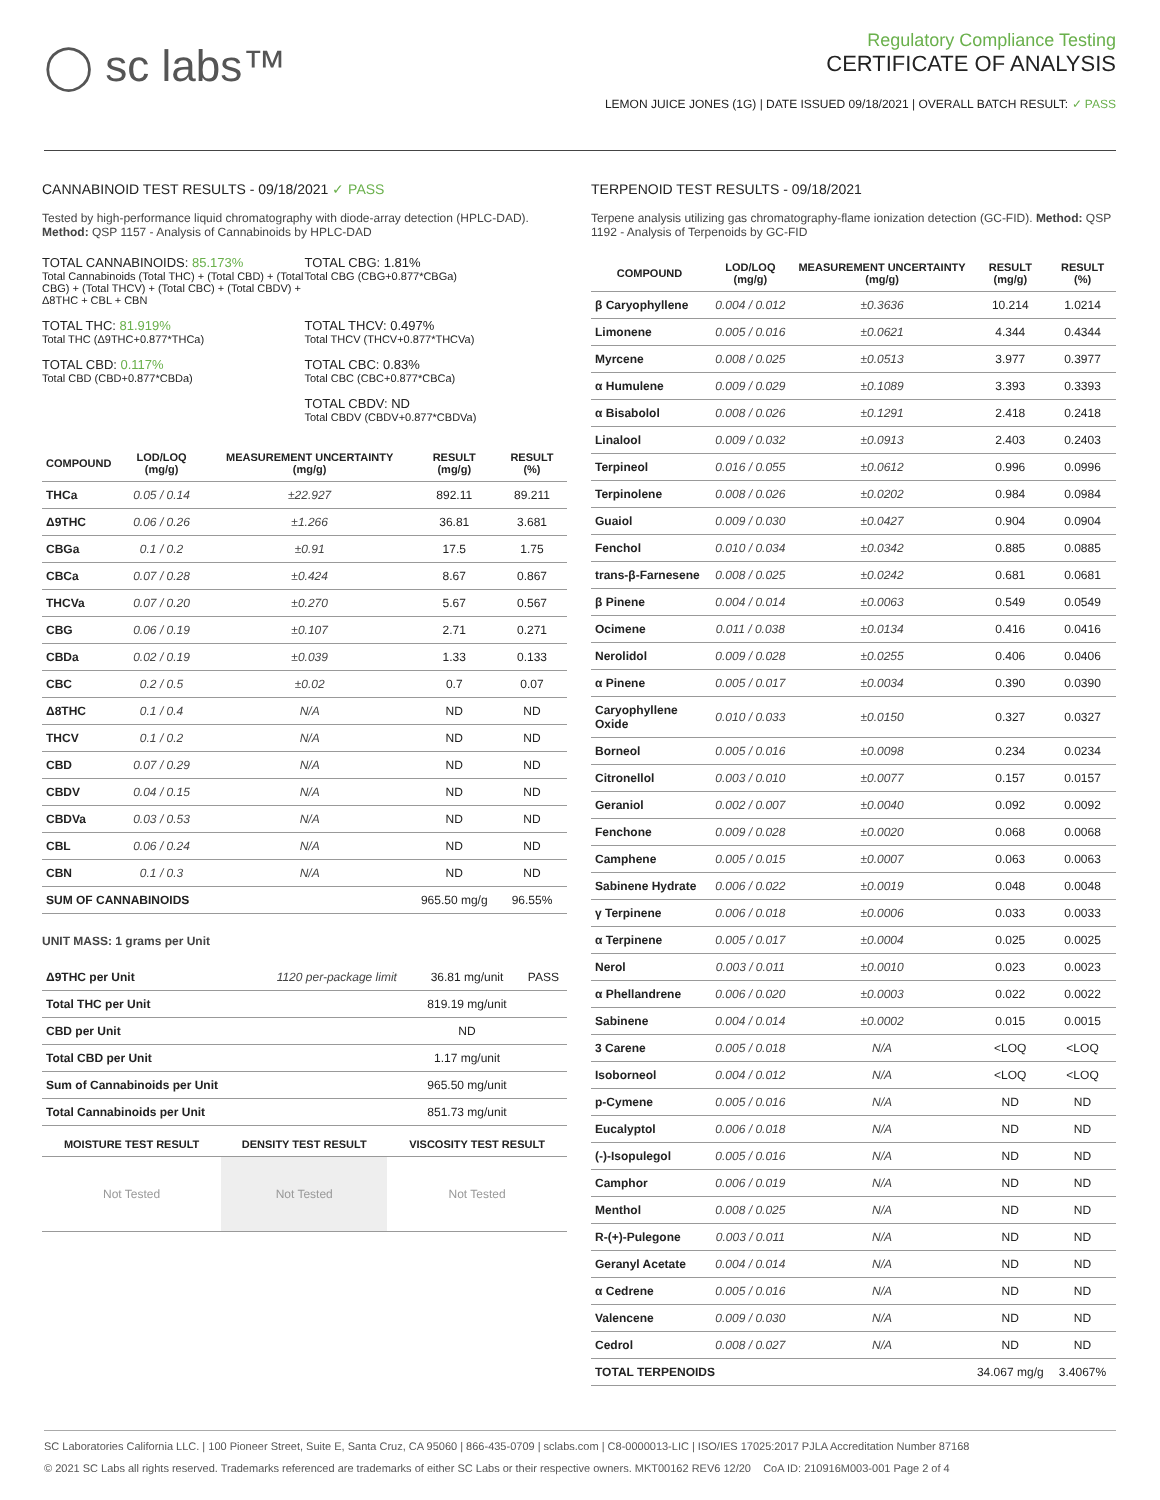◯ sc labs™
Regulatory Compliance Testing
CERTIFICATE OF ANALYSIS
LEMON JUICE JONES (1G) | DATE ISSUED 09/18/2021 | OVERALL BATCH RESULT: ✓ PASS
CANNABINOID TEST RESULTS - 09/18/2021 ✓ PASS
Tested by high-performance liquid chromatography with diode-array detection (HPLC-DAD). Method: QSP 1157 - Analysis of Cannabinoids by HPLC-DAD
TOTAL CANNABINOIDS: 85.173%
Total Cannabinoids (Total THC) + (Total CBD) + (Total CBG) + (Total THCV) + (Total CBC) + (Total CBDV) + Δ8THC + CBL + CBN
TOTAL CBG: 1.81%
Total CBG (CBG+0.877*CBGa)
TOTAL THC: 81.919%
Total THC (Δ9THC+0.877*THCa)
TOTAL THCV: 0.497%
Total THCV (THCV+0.877*THCVa)
TOTAL CBD: 0.117%
Total CBD (CBD+0.877*CBDa)
TOTAL CBC: 0.83%
Total CBC (CBC+0.877*CBCa)
TOTAL CBDV: ND
Total CBDV (CBDV+0.877*CBDVa)
| COMPOUND | LOD/LOQ (mg/g) | MEASUREMENT UNCERTAINTY (mg/g) | RESULT (mg/g) | RESULT (%) |
| --- | --- | --- | --- | --- |
| THCa | 0.05 / 0.14 | ±22.927 | 892.11 | 89.211 |
| Δ9THC | 0.06 / 0.26 | ±1.266 | 36.81 | 3.681 |
| CBGa | 0.1 / 0.2 | ±0.91 | 17.5 | 1.75 |
| CBCa | 0.07 / 0.28 | ±0.424 | 8.67 | 0.867 |
| THCVa | 0.07 / 0.20 | ±0.270 | 5.67 | 0.567 |
| CBG | 0.06 / 0.19 | ±0.107 | 2.71 | 0.271 |
| CBDa | 0.02 / 0.19 | ±0.039 | 1.33 | 0.133 |
| CBC | 0.2 / 0.5 | ±0.02 | 0.7 | 0.07 |
| Δ8THC | 0.1 / 0.4 | N/A | ND | ND |
| THCV | 0.1 / 0.2 | N/A | ND | ND |
| CBD | 0.07 / 0.29 | N/A | ND | ND |
| CBDV | 0.04 / 0.15 | N/A | ND | ND |
| CBDVa | 0.03 / 0.53 | N/A | ND | ND |
| CBL | 0.06 / 0.24 | N/A | ND | ND |
| CBN | 0.1 / 0.3 | N/A | ND | ND |
| SUM OF CANNABINOIDS | | | 965.50 mg/g | 96.55% |
UNIT MASS: 1 grams per Unit
| Δ9THC per Unit | 1120 per-package limit | 36.81 mg/unit | PASS |
| Total THC per Unit | | 819.19 mg/unit | |
| CBD per Unit | | ND | |
| Total CBD per Unit | | 1.17 mg/unit | |
| Sum of Cannabinoids per Unit | | 965.50 mg/unit | |
| Total Cannabinoids per Unit | | 851.73 mg/unit | |
| MOISTURE TEST RESULT | DENSITY TEST RESULT | VISCOSITY TEST RESULT |
| --- | --- | --- |
| Not Tested | Not Tested | Not Tested |
TERPENOID TEST RESULTS - 09/18/2021
Terpene analysis utilizing gas chromatography-flame ionization detection (GC-FID). Method: QSP 1192 - Analysis of Terpenoids by GC-FID
| COMPOUND | LOD/LOQ (mg/g) | MEASUREMENT UNCERTAINTY (mg/g) | RESULT (mg/g) | RESULT (%) |
| --- | --- | --- | --- | --- |
| β Caryophyllene | 0.004 / 0.012 | ±0.3636 | 10.214 | 1.0214 |
| Limonene | 0.005 / 0.016 | ±0.0621 | 4.344 | 0.4344 |
| Myrcene | 0.008 / 0.025 | ±0.0513 | 3.977 | 0.3977 |
| α Humulene | 0.009 / 0.029 | ±0.1089 | 3.393 | 0.3393 |
| α Bisabolol | 0.008 / 0.026 | ±0.1291 | 2.418 | 0.2418 |
| Linalool | 0.009 / 0.032 | ±0.0913 | 2.403 | 0.2403 |
| Terpineol | 0.016 / 0.055 | ±0.0612 | 0.996 | 0.0996 |
| Terpinolene | 0.008 / 0.026 | ±0.0202 | 0.984 | 0.0984 |
| Guaiol | 0.009 / 0.030 | ±0.0427 | 0.904 | 0.0904 |
| Fenchol | 0.010 / 0.034 | ±0.0342 | 0.885 | 0.0885 |
| trans-β-Farnesene | 0.008 / 0.025 | ±0.0242 | 0.681 | 0.0681 |
| β Pinene | 0.004 / 0.014 | ±0.0063 | 0.549 | 0.0549 |
| Ocimene | 0.011 / 0.038 | ±0.0134 | 0.416 | 0.0416 |
| Nerolidol | 0.009 / 0.028 | ±0.0255 | 0.406 | 0.0406 |
| α Pinene | 0.005 / 0.017 | ±0.0034 | 0.390 | 0.0390 |
| Caryophyllene Oxide | 0.010 / 0.033 | ±0.0150 | 0.327 | 0.0327 |
| Borneol | 0.005 / 0.016 | ±0.0098 | 0.234 | 0.0234 |
| Citronellol | 0.003 / 0.010 | ±0.0077 | 0.157 | 0.0157 |
| Geraniol | 0.002 / 0.007 | ±0.0040 | 0.092 | 0.0092 |
| Fenchone | 0.009 / 0.028 | ±0.0020 | 0.068 | 0.0068 |
| Camphene | 0.005 / 0.015 | ±0.0007 | 0.063 | 0.0063 |
| Sabinene Hydrate | 0.006 / 0.022 | ±0.0019 | 0.048 | 0.0048 |
| γ Terpinene | 0.006 / 0.018 | ±0.0006 | 0.033 | 0.0033 |
| α Terpinene | 0.005 / 0.017 | ±0.0004 | 0.025 | 0.0025 |
| Nerol | 0.003 / 0.011 | ±0.0010 | 0.023 | 0.0023 |
| α Phellandrene | 0.006 / 0.020 | ±0.0003 | 0.022 | 0.0022 |
| Sabinene | 0.004 / 0.014 | ±0.0002 | 0.015 | 0.0015 |
| 3 Carene | 0.005 / 0.018 | N/A | <LOQ | <LOQ |
| Isoborneol | 0.004 / 0.012 | N/A | <LOQ | <LOQ |
| p-Cymene | 0.005 / 0.016 | N/A | ND | ND |
| Eucalyptol | 0.006 / 0.018 | N/A | ND | ND |
| (-)-Isopulegol | 0.005 / 0.016 | N/A | ND | ND |
| Camphor | 0.006 / 0.019 | N/A | ND | ND |
| Menthol | 0.008 / 0.025 | N/A | ND | ND |
| R-(+)-Pulegone | 0.003 / 0.011 | N/A | ND | ND |
| Geranyl Acetate | 0.004 / 0.014 | N/A | ND | ND |
| α Cedrene | 0.005 / 0.016 | N/A | ND | ND |
| Valencene | 0.009 / 0.030 | N/A | ND | ND |
| Cedrol | 0.008 / 0.027 | N/A | ND | ND |
| TOTAL TERPENOIDS | | | 34.067 mg/g | 3.4067% |
SC Laboratories California LLC. | 100 Pioneer Street, Suite E, Santa Cruz, CA 95060 | 866-435-0709 | sclabs.com | C8-0000013-LIC | ISO/IES 17025:2017 PJLA Accreditation Number 87168
© 2021 SC Labs all rights reserved. Trademarks referenced are trademarks of either SC Labs or their respective owners. MKT00162 REV6 12/20 CoA ID: 210916M003-001 Page 2 of 4